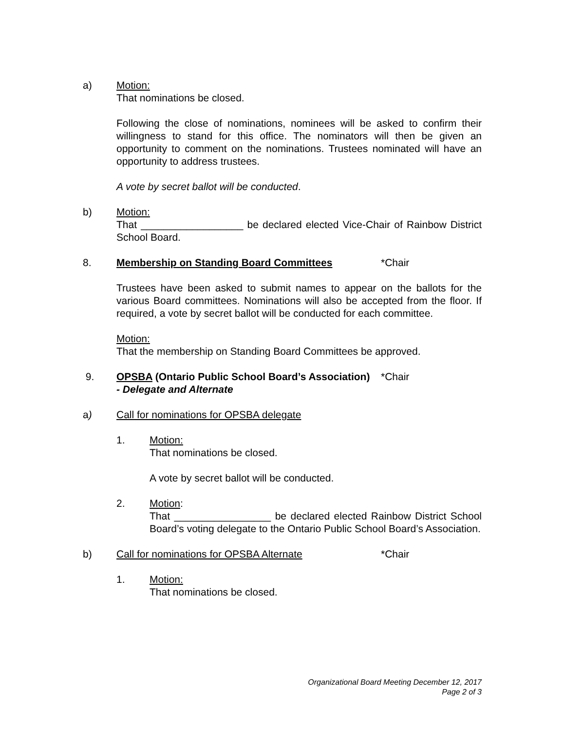a) Motion:
That nominations be closed.
Following the close of nominations, nominees will be asked to confirm their willingness to stand for this office. The nominators will then be given an opportunity to comment on the nominations. Trustees nominated will have an opportunity to address trustees.
A vote by secret ballot will be conducted.
b) Motion:
That __________________ be declared elected Vice-Chair of Rainbow District School Board.
8. Membership on Standing Board Committees *Chair
Trustees have been asked to submit names to appear on the ballots for the various Board committees. Nominations will also be accepted from the floor. If required, a vote by secret ballot will be conducted for each committee.
Motion:
That the membership on Standing Board Committees be approved.
9. OPSBA (Ontario Public School Board’s Association) *Chair
- Delegate and Alternate
a) Call for nominations for OPSBA delegate
1. Motion:
That nominations be closed.
A vote by secret ballot will be conducted.
2. Motion:
That _________________ be declared elected Rainbow District School Board’s voting delegate to the Ontario Public School Board’s Association.
b) Call for nominations for OPSBA Alternate *Chair
1. Motion:
That nominations be closed.
Organizational Board Meeting December 12, 2017
Page 2 of 3